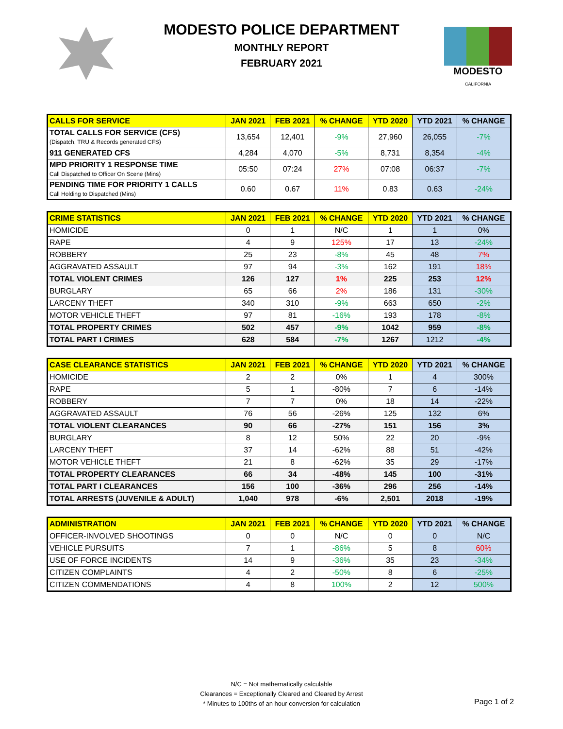MODESTO POLICE DEPARTMENT
MONTHLY REPORT
FEBRUARY 2021
MODESTO
CALIFORNIA
| CALLS FOR SERVICE | JAN 2021 | FEB 2021 | % CHANGE | YTD 2020 | YTD 2021 | % CHANGE |
| --- | --- | --- | --- | --- | --- | --- |
| TOTAL CALLS FOR SERVICE (CFS) (Dispatch, TRU & Records generated CFS) | 13,654 | 12,401 | -9% | 27,960 | 26,055 | -7% |
| 911 GENERATED CFS | 4,284 | 4,070 | -5% | 8,731 | 8,354 | -4% |
| MPD PRIORITY 1 RESPONSE TIME Call Dispatched to Officer On Scene (Mins) | 05:50 | 07:24 | 27% | 07:08 | 06:37 | -7% |
| PENDING TIME FOR PRIORITY 1 CALLS Call Holding to Dispatched (Mins) | 0.60 | 0.67 | 11% | 0.83 | 0.63 | -24% |
| CRIME STATISTICS | JAN 2021 | FEB 2021 | % CHANGE | YTD 2020 | YTD 2021 | % CHANGE |
| --- | --- | --- | --- | --- | --- | --- |
| HOMICIDE | 0 | 1 | N/C | 1 | 1 | 0% |
| RAPE | 4 | 9 | 125% | 17 | 13 | -24% |
| ROBBERY | 25 | 23 | -8% | 45 | 48 | 7% |
| AGGRAVATED ASSAULT | 97 | 94 | -3% | 162 | 191 | 18% |
| TOTAL VIOLENT CRIMES | 126 | 127 | 1% | 225 | 253 | 12% |
| BURGLARY | 65 | 66 | 2% | 186 | 131 | -30% |
| LARCENY THEFT | 340 | 310 | -9% | 663 | 650 | -2% |
| MOTOR VEHICLE THEFT | 97 | 81 | -16% | 193 | 178 | -8% |
| TOTAL PROPERTY CRIMES | 502 | 457 | -9% | 1042 | 959 | -8% |
| TOTAL PART I CRIMES | 628 | 584 | -7% | 1267 | 1212 | -4% |
| CASE CLEARANCE STATISTICS | JAN 2021 | FEB 2021 | % CHANGE | YTD 2020 | YTD 2021 | % CHANGE |
| --- | --- | --- | --- | --- | --- | --- |
| HOMICIDE | 2 | 2 | 0% | 1 | 4 | 300% |
| RAPE | 5 | 1 | -80% | 7 | 6 | -14% |
| ROBBERY | 7 | 7 | 0% | 18 | 14 | -22% |
| AGGRAVATED ASSAULT | 76 | 56 | -26% | 125 | 132 | 6% |
| TOTAL VIOLENT CLEARANCES | 90 | 66 | -27% | 151 | 156 | 3% |
| BURGLARY | 8 | 12 | 50% | 22 | 20 | -9% |
| LARCENY THEFT | 37 | 14 | -62% | 88 | 51 | -42% |
| MOTOR VEHICLE THEFT | 21 | 8 | -62% | 35 | 29 | -17% |
| TOTAL PROPERTY CLEARANCES | 66 | 34 | -48% | 145 | 100 | -31% |
| TOTAL PART I CLEARANCES | 156 | 100 | -36% | 296 | 256 | -14% |
| TOTAL ARRESTS (JUVENILE & ADULT) | 1,040 | 978 | -6% | 2,501 | 2018 | -19% |
| ADMINISTRATION | JAN 2021 | FEB 2021 | % CHANGE | YTD 2020 | YTD 2021 | % CHANGE |
| --- | --- | --- | --- | --- | --- | --- |
| OFFICER-INVOLVED SHOOTINGS | 0 | 0 | N/C | 0 | 0 | N/C |
| VEHICLE PURSUITS | 7 | 1 | -86% | 5 | 8 | 60% |
| USE OF FORCE INCIDENTS | 14 | 9 | -36% | 35 | 23 | -34% |
| CITIZEN COMPLAINTS | 4 | 2 | -50% | 8 | 6 | -25% |
| CITIZEN COMMENDATIONS | 4 | 8 | 100% | 2 | 12 | 500% |
N/C = Not mathematically calculable
Clearances = Exceptionally Cleared and Cleared by Arrest
* Minutes to 100ths of an hour conversion for calculation
Page 1 of 2